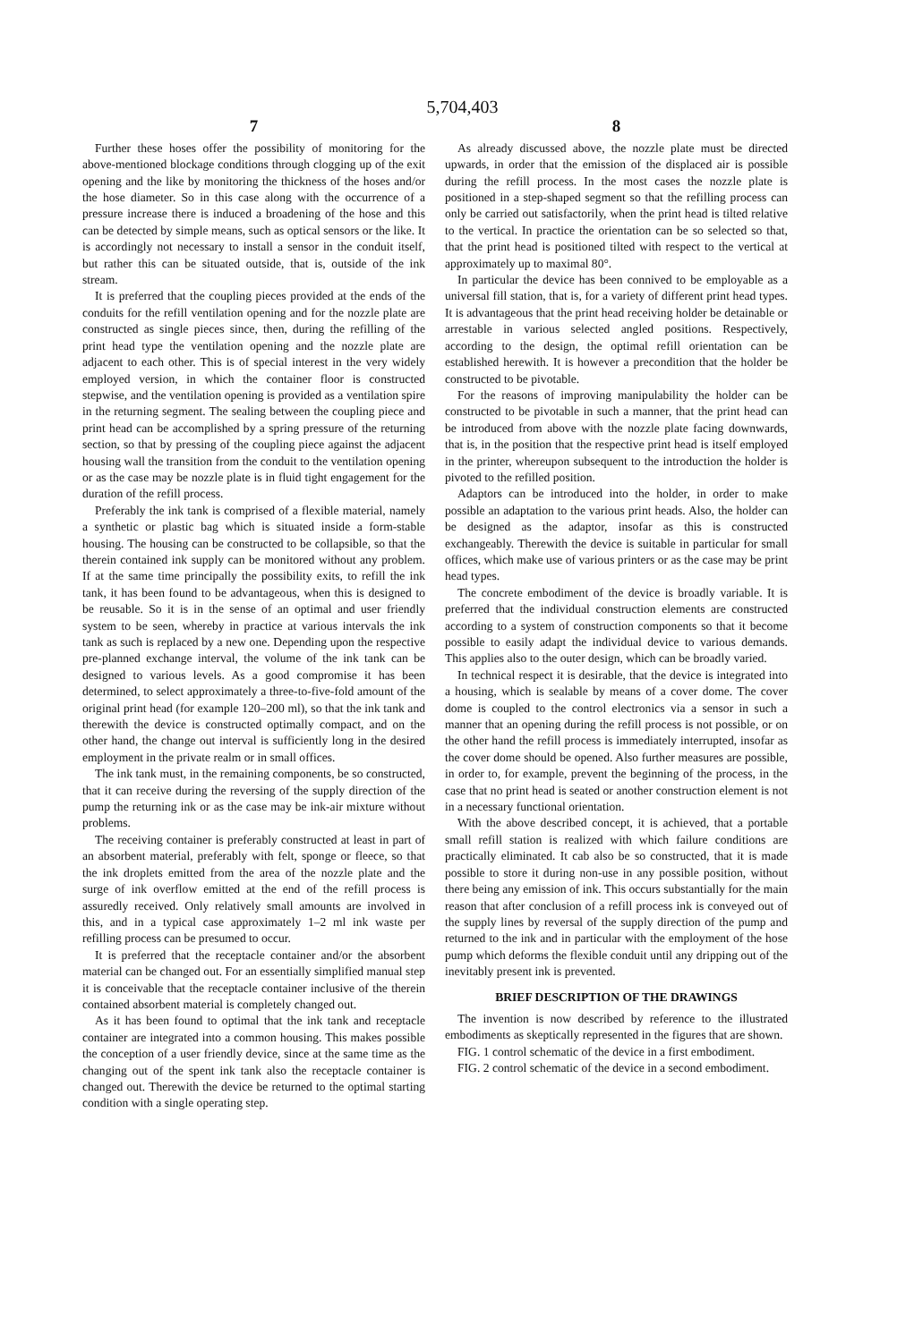5,704,403
7
Further these hoses offer the possibility of monitoring for the above-mentioned blockage conditions through clogging up of the exit opening and the like by monitoring the thickness of the hoses and/or the hose diameter. So in this case along with the occurrence of a pressure increase there is induced a broadening of the hose and this can be detected by simple means, such as optical sensors or the like. It is accordingly not necessary to install a sensor in the conduit itself, but rather this can be situated outside, that is, outside of the ink stream.
It is preferred that the coupling pieces provided at the ends of the conduits for the refill ventilation opening and for the nozzle plate are constructed as single pieces since, then, during the refilling of the print head type the ventilation opening and the nozzle plate are adjacent to each other. This is of special interest in the very widely employed version, in which the container floor is constructed stepwise, and the ventilation opening is provided as a ventilation spire in the returning segment. The sealing between the coupling piece and print head can be accomplished by a spring pressure of the returning section, so that by pressing of the coupling piece against the adjacent housing wall the transition from the conduit to the ventilation opening or as the case may be nozzle plate is in fluid tight engagement for the duration of the refill process.
Preferably the ink tank is comprised of a flexible material, namely a synthetic or plastic bag which is situated inside a form-stable housing. The housing can be constructed to be collapsible, so that the therein contained ink supply can be monitored without any problem. If at the same time principally the possibility exits, to refill the ink tank, it has been found to be advantageous, when this is designed to be reusable. So it is in the sense of an optimal and user friendly system to be seen, whereby in practice at various intervals the ink tank as such is replaced by a new one. Depending upon the respective pre-planned exchange interval, the volume of the ink tank can be designed to various levels. As a good compromise it has been determined, to select approximately a three-to-five-fold amount of the original print head (for example 120–200 ml), so that the ink tank and therewith the device is constructed optimally compact, and on the other hand, the change out interval is sufficiently long in the desired employment in the private realm or in small offices.
The ink tank must, in the remaining components, be so constructed, that it can receive during the reversing of the supply direction of the pump the returning ink or as the case may be ink-air mixture without problems.
The receiving container is preferably constructed at least in part of an absorbent material, preferably with felt, sponge or fleece, so that the ink droplets emitted from the area of the nozzle plate and the surge of ink overflow emitted at the end of the refill process is assuredly received. Only relatively small amounts are involved in this, and in a typical case approximately 1–2 ml ink waste per refilling process can be presumed to occur.
It is preferred that the receptacle container and/or the absorbent material can be changed out. For an essentially simplified manual step it is conceivable that the receptacle container inclusive of the therein contained absorbent material is completely changed out.
As it has been found to optimal that the ink tank and receptacle container are integrated into a common housing. This makes possible the conception of a user friendly device, since at the same time as the changing out of the spent ink tank also the receptacle container is changed out. Therewith the device be returned to the optimal starting condition with a single operating step.
8
As already discussed above, the nozzle plate must be directed upwards, in order that the emission of the displaced air is possible during the refill process. In the most cases the nozzle plate is positioned in a step-shaped segment so that the refilling process can only be carried out satisfactorily, when the print head is tilted relative to the vertical. In practice the orientation can be so selected so that, that the print head is positioned tilted with respect to the vertical at approximately up to maximal 80°.
In particular the device has been connived to be employable as a universal fill station, that is, for a variety of different print head types. It is advantageous that the print head receiving holder be detainable or arrestable in various selected angled positions. Respectively, according to the design, the optimal refill orientation can be established herewith. It is however a precondition that the holder be constructed to be pivotable.
For the reasons of improving manipulability the holder can be constructed to be pivotable in such a manner, that the print head can be introduced from above with the nozzle plate facing downwards, that is, in the position that the respective print head is itself employed in the printer, whereupon subsequent to the introduction the holder is pivoted to the refilled position.
Adaptors can be introduced into the holder, in order to make possible an adaptation to the various print heads. Also, the holder can be designed as the adaptor, insofar as this is constructed exchangeably. Therewith the device is suitable in particular for small offices, which make use of various printers or as the case may be print head types.
The concrete embodiment of the device is broadly variable. It is preferred that the individual construction elements are constructed according to a system of construction components so that it become possible to easily adapt the individual device to various demands. This applies also to the outer design, which can be broadly varied.
In technical respect it is desirable, that the device is integrated into a housing, which is sealable by means of a cover dome. The cover dome is coupled to the control electronics via a sensor in such a manner that an opening during the refill process is not possible, or on the other hand the refill process is immediately interrupted, insofar as the cover dome should be opened. Also further measures are possible, in order to, for example, prevent the beginning of the process, in the case that no print head is seated or another construction element is not in a necessary functional orientation.
With the above described concept, it is achieved, that a portable small refill station is realized with which failure conditions are practically eliminated. It cab also be so constructed, that it is made possible to store it during non-use in any possible position, without there being any emission of ink. This occurs substantially for the main reason that after conclusion of a refill process ink is conveyed out of the supply lines by reversal of the supply direction of the pump and returned to the ink and in particular with the employment of the hose pump which deforms the flexible conduit until any dripping out of the inevitably present ink is prevented.
BRIEF DESCRIPTION OF THE DRAWINGS
The invention is now described by reference to the illustrated embodiments as skeptically represented in the figures that are shown.
FIG. 1 control schematic of the device in a first embodiment.
FIG. 2 control schematic of the device in a second embodiment.